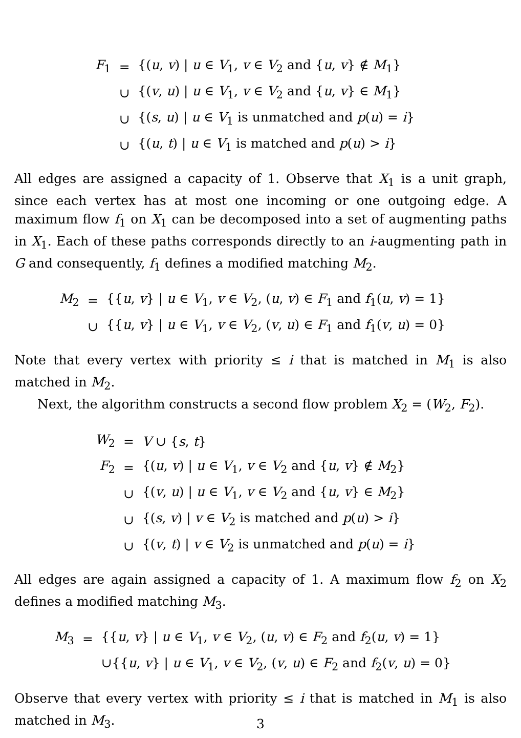| F<sub>1</sub> | = | {( u , v ) / u ∈ V<sub>1</sub>, v ∈ V<sub>2</sub> and { u , v } ∉ M<sub>1</sub>} |
| | ∪ | {( v , u ) / u ∈ V<sub>1</sub>, v ∈ V<sub>2</sub> and { u , v } ∈ M<sub>1</sub>} |
| | ∪ | {( s , u ) / u ∈ V<sub>1</sub> is unmatched and p ( u ) = i } |
| | ∪ | {( u , t ) / u ∈ V<sub>1</sub> is matched and p ( u ) > i } |
All edges are assigned a capacity of 1. Observe that X<sub>1</sub> is a unit graph, since each vertex has at most one incoming or one outgoing edge. A maximum flow f<sub>1</sub> on X<sub>1</sub> can be decomposed into a set of augmenting paths in X<sub>1</sub>. Each of these paths corresponds directly to an i-augmenting path in G and consequently, f<sub>1</sub> defines a modified matching M<sub>2</sub>.
| M<sub>2</sub> | = | {{ u , v } / u ∈ V<sub>1</sub>, v ∈ V<sub>2</sub>, ( u , v ) ∈ F<sub>1</sub> and f<sub>1</sub>( u , v ) = 1} |
| | ∪ | {{ u , v } / u ∈ V<sub>1</sub>, v ∈ V<sub>2</sub>, ( v , u ) ∈ F<sub>1</sub> and f<sub>1</sub>( v , u ) = 0} |
Note that every vertex with priority ≤ i that is matched in M<sub>1</sub> is also matched in M<sub>2</sub>.
Next, the algorithm constructs a second flow problem X<sub>2</sub> = (W<sub>2</sub>, F<sub>2</sub>).
| W<sub>2</sub> | = | V ∪ { s , t } |
| F<sub>2</sub> | = | {( u , v ) / u ∈ V<sub>1</sub>, v ∈ V<sub>2</sub> and { u , v } ∉ M<sub>2</sub>} |
| | ∪ | {( v , u ) / u ∈ V<sub>1</sub>, v ∈ V<sub>2</sub> and { u , v } ∈ M<sub>2</sub>} |
| | ∪ | {( s , v ) / v ∈ V<sub>2</sub> is matched and p ( u ) > i } |
| | ∪ | {( v , t ) / v ∈ V<sub>2</sub> is unmatched and p ( u ) = i } |
All edges are again assigned a capacity of 1. A maximum flow f<sub>2</sub> on X<sub>2</sub> defines a modified matching M<sub>3</sub>.
| M<sub>3</sub> | = | {{ u , v } / u ∈ V<sub>1</sub>, v ∈ V<sub>2</sub>, ( u , v ) ∈ F<sub>2</sub> and f<sub>2</sub>( u , v ) = 1} |
| | | ∪{{ u , v } / u ∈ V<sub>1</sub>, v ∈ V<sub>2</sub>, ( v , u ) ∈ F<sub>2</sub> and f<sub>2</sub>( v , u ) = 0} |
Observe that every vertex with priority ≤ i that is matched in M<sub>1</sub> is also matched in M<sub>3</sub>.
3